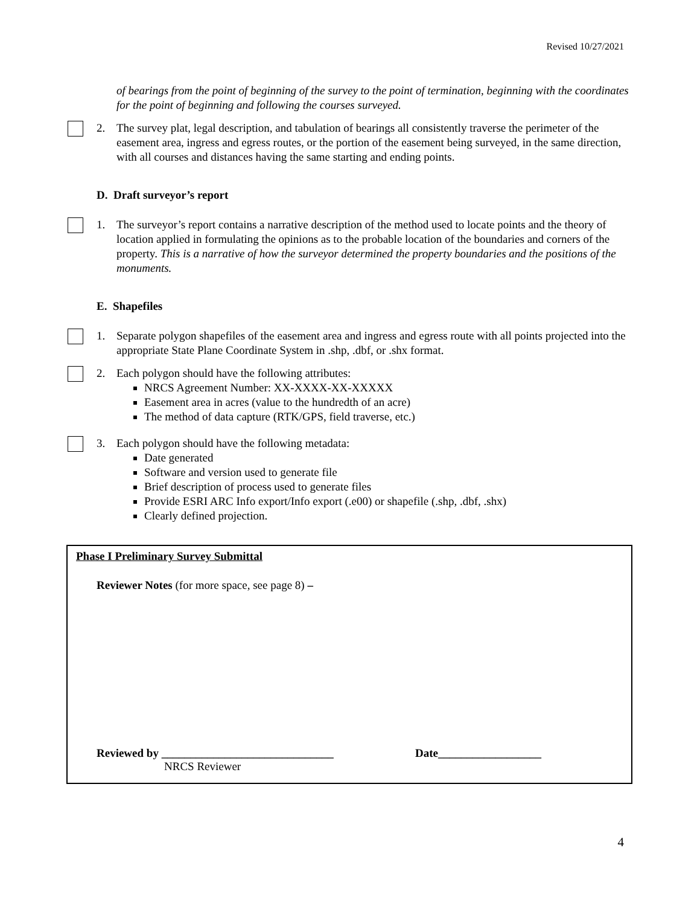Revised 10/27/2021
of bearings from the point of beginning of the survey to the point of termination, beginning with the coordinates for the point of beginning and following the courses surveyed.
2. The survey plat, legal description, and tabulation of bearings all consistently traverse the perimeter of the easement area, ingress and egress routes, or the portion of the easement being surveyed, in the same direction, with all courses and distances having the same starting and ending points.
D. Draft surveyor’s report
1. The surveyor’s report contains a narrative description of the method used to locate points and the theory of location applied in formulating the opinions as to the probable location of the boundaries and corners of the property. This is a narrative of how the surveyor determined the property boundaries and the positions of the monuments.
E. Shapefiles
1. Separate polygon shapefiles of the easement area and ingress and egress route with all points projected into the appropriate State Plane Coordinate System in .shp, .dbf, or .shx format.
2. Each polygon should have the following attributes:
NRCS Agreement Number: XX-XXXX-XX-XXXXX
Easement area in acres (value to the hundredth of an acre)
The method of data capture (RTK/GPS, field traverse, etc.)
3. Each polygon should have the following metadata:
Date generated
Software and version used to generate file
Brief description of process used to generate files
Provide ESRI ARC Info export/Info export (.e00) or shapefile (.shp, .dbf, .shx)
Clearly defined projection.
Phase I Preliminary Survey Submittal
Reviewer Notes (for more space, see page 8) –
Reviewed by ______________________________ Date__________________
NRCS Reviewer
4